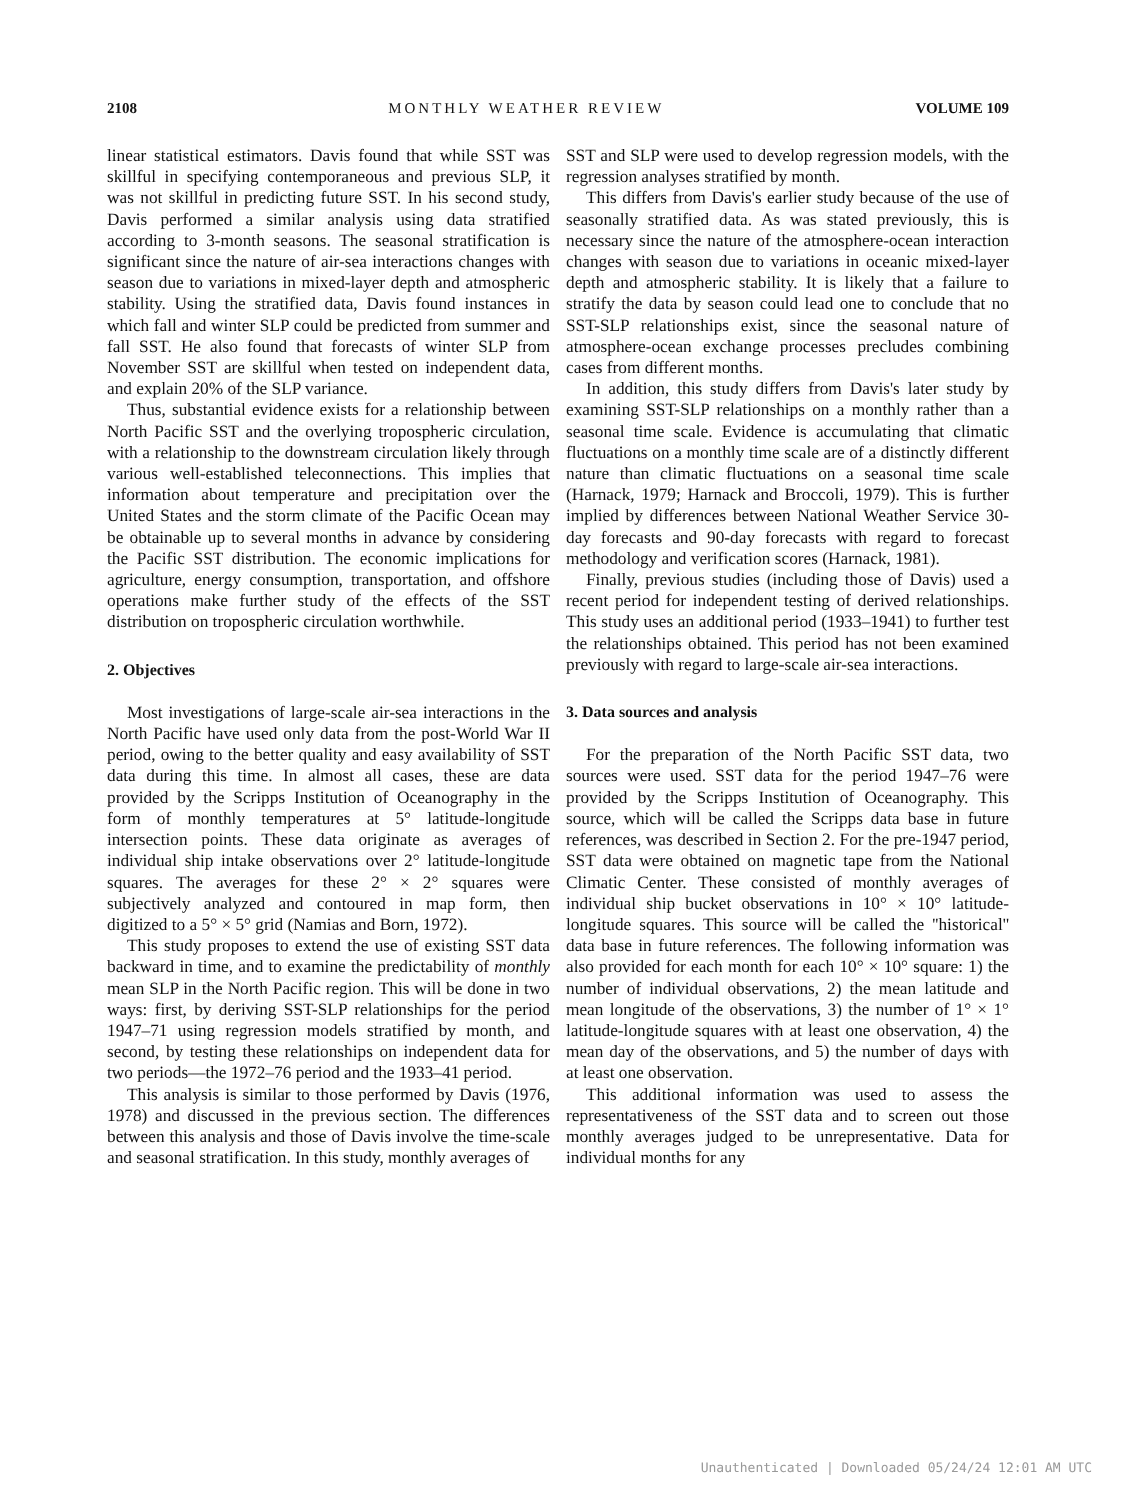2108 MONTHLY WEATHER REVIEW VOLUME 109
linear statistical estimators. Davis found that while SST was skillful in specifying contemporaneous and previous SLP, it was not skillful in predicting future SST. In his second study, Davis performed a similar analysis using data stratified according to 3-month seasons. The seasonal stratification is significant since the nature of air-sea interactions changes with season due to variations in mixed-layer depth and atmospheric stability. Using the stratified data, Davis found instances in which fall and winter SLP could be predicted from summer and fall SST. He also found that forecasts of winter SLP from November SST are skillful when tested on independent data, and explain 20% of the SLP variance.
Thus, substantial evidence exists for a relationship between North Pacific SST and the overlying tropospheric circulation, with a relationship to the downstream circulation likely through various well-established teleconnections. This implies that information about temperature and precipitation over the United States and the storm climate of the Pacific Ocean may be obtainable up to several months in advance by considering the Pacific SST distribution. The economic implications for agriculture, energy consumption, transportation, and offshore operations make further study of the effects of the SST distribution on tropospheric circulation worthwhile.
2. Objectives
Most investigations of large-scale air-sea interactions in the North Pacific have used only data from the post-World War II period, owing to the better quality and easy availability of SST data during this time. In almost all cases, these are data provided by the Scripps Institution of Oceanography in the form of monthly temperatures at 5° latitude-longitude intersection points. These data originate as averages of individual ship intake observations over 2° latitude-longitude squares. The averages for these 2° × 2° squares were subjectively analyzed and contoured in map form, then digitized to a 5° × 5° grid (Namias and Born, 1972).
This study proposes to extend the use of existing SST data backward in time, and to examine the predictability of monthly mean SLP in the North Pacific region. This will be done in two ways: first, by deriving SST-SLP relationships for the period 1947–71 using regression models stratified by month, and second, by testing these relationships on independent data for two periods—the 1972–76 period and the 1933–41 period.
This analysis is similar to those performed by Davis (1976, 1978) and discussed in the previous section. The differences between this analysis and those of Davis involve the time-scale and seasonal stratification. In this study, monthly averages of
SST and SLP were used to develop regression models, with the regression analyses stratified by month.
This differs from Davis's earlier study because of the use of seasonally stratified data. As was stated previously, this is necessary since the nature of the atmosphere-ocean interaction changes with season due to variations in oceanic mixed-layer depth and atmospheric stability. It is likely that a failure to stratify the data by season could lead one to conclude that no SST-SLP relationships exist, since the seasonal nature of atmosphere-ocean exchange processes precludes combining cases from different months.
In addition, this study differs from Davis's later study by examining SST-SLP relationships on a monthly rather than a seasonal time scale. Evidence is accumulating that climatic fluctuations on a monthly time scale are of a distinctly different nature than climatic fluctuations on a seasonal time scale (Harnack, 1979; Harnack and Broccoli, 1979). This is further implied by differences between National Weather Service 30-day forecasts and 90-day forecasts with regard to forecast methodology and verification scores (Harnack, 1981).
Finally, previous studies (including those of Davis) used a recent period for independent testing of derived relationships. This study uses an additional period (1933–1941) to further test the relationships obtained. This period has not been examined previously with regard to large-scale air-sea interactions.
3. Data sources and analysis
For the preparation of the North Pacific SST data, two sources were used. SST data for the period 1947–76 were provided by the Scripps Institution of Oceanography. This source, which will be called the Scripps data base in future references, was described in Section 2. For the pre-1947 period, SST data were obtained on magnetic tape from the National Climatic Center. These consisted of monthly averages of individual ship bucket observations in 10° × 10° latitude-longitude squares. This source will be called the ''historical'' data base in future references. The following information was also provided for each month for each 10° × 10° square: 1) the number of individual observations, 2) the mean latitude and mean longitude of the observations, 3) the number of 1° × 1° latitude-longitude squares with at least one observation, 4) the mean day of the observations, and 5) the number of days with at least one observation.
This additional information was used to assess the representativeness of the SST data and to screen out those monthly averages judged to be unrepresentative. Data for individual months for any
Unauthenticated | Downloaded 05/24/24 12:01 AM UTC